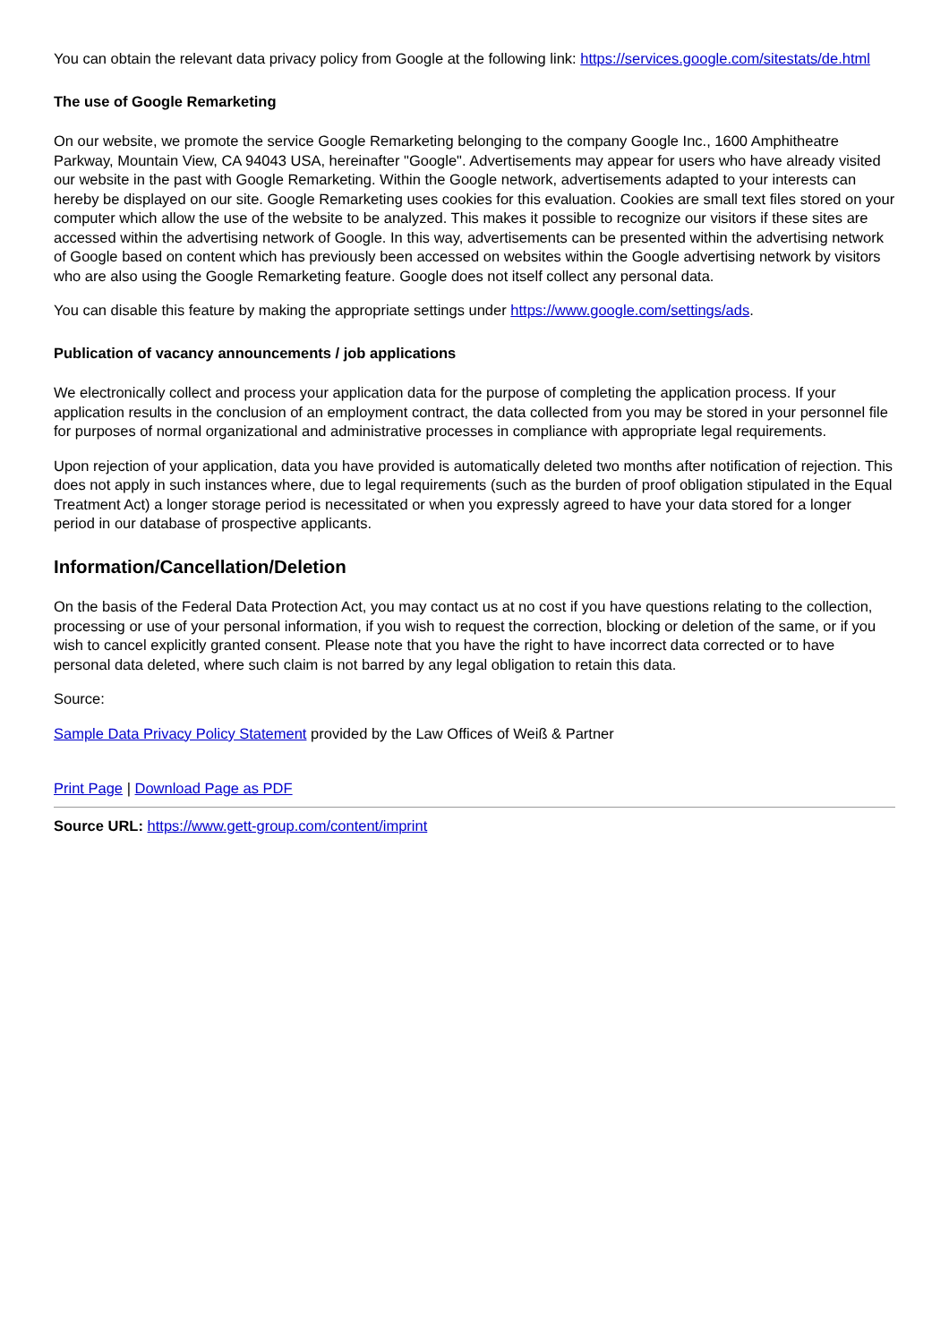You can obtain the relevant data privacy policy from Google at the following link: https://services.google.com/sitestats/de.html
The use of Google Remarketing
On our website, we promote the service Google Remarketing belonging to the company Google Inc., 1600 Amphitheatre Parkway, Mountain View, CA 94043 USA, hereinafter "Google". Advertisements may appear for users who have already visited our website in the past with Google Remarketing. Within the Google network, advertisements adapted to your interests can hereby be displayed on our site. Google Remarketing uses cookies for this evaluation. Cookies are small text files stored on your computer which allow the use of the website to be analyzed. This makes it possible to recognize our visitors if these sites are accessed within the advertising network of Google. In this way, advertisements can be presented within the advertising network of Google based on content which has previously been accessed on websites within the Google advertising network by visitors who are also using the Google Remarketing feature. Google does not itself collect any personal data.
You can disable this feature by making the appropriate settings under https://www.google.com/settings/ads.
Publication of vacancy announcements / job applications
We electronically collect and process your application data for the purpose of completing the application process. If your application results in the conclusion of an employment contract, the data collected from you may be stored in your personnel file for purposes of normal organizational and administrative processes in compliance with appropriate legal requirements.
Upon rejection of your application, data you have provided is automatically deleted two months after notification of rejection. This does not apply in such instances where, due to legal requirements (such as the burden of proof obligation stipulated in the Equal Treatment Act) a longer storage period is necessitated or when you expressly agreed to have your data stored for a longer period in our database of prospective applicants.
Information/Cancellation/Deletion
On the basis of the Federal Data Protection Act, you may contact us at no cost if you have questions relating to the collection, processing or use of your personal information, if you wish to request the correction, blocking or deletion of the same, or if you wish to cancel explicitly granted consent. Please note that you have the right to have incorrect data corrected or to have personal data deleted, where such claim is not barred by any legal obligation to retain this data.
Source:
Sample Data Privacy Policy Statement provided by the Law Offices of Weiß & Partner
Print Page | Download Page as PDF
Source URL: https://www.gett-group.com/content/imprint